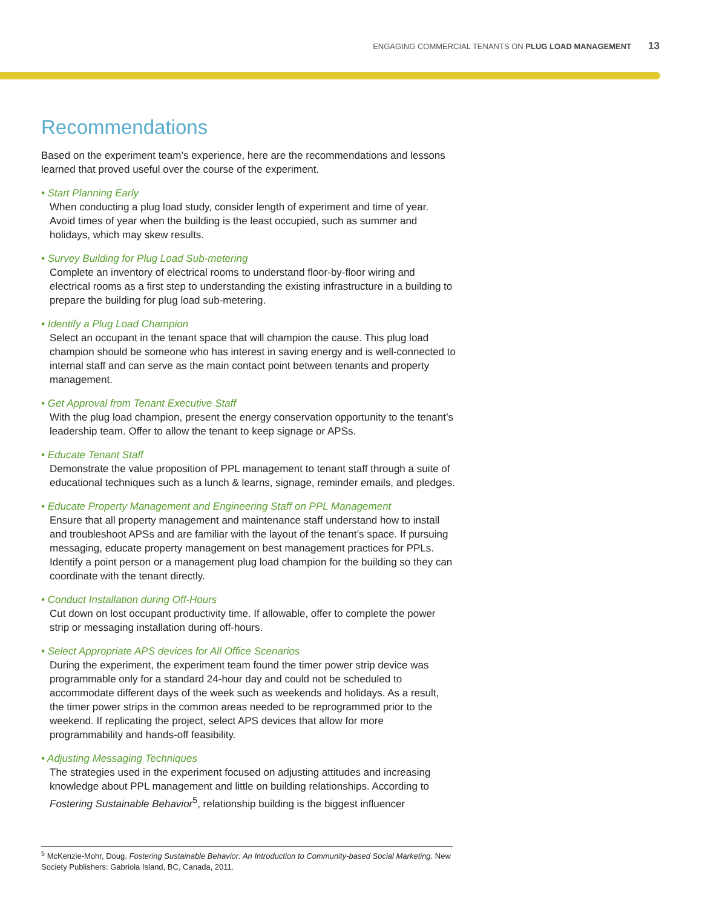ENGAGING COMMERCIAL TENANTS ON PLUG LOAD MANAGEMENT 13
Recommendations
Based on the experiment team’s experience, here are the recommendations and lessons learned that proved useful over the course of the experiment.
• Start Planning Early
When conducting a plug load study, consider length of experiment and time of year. Avoid times of year when the building is the least occupied, such as summer and holidays, which may skew results.
• Survey Building for Plug Load Sub-metering
Complete an inventory of electrical rooms to understand floor-by-floor wiring and electrical rooms as a first step to understanding the existing infrastructure in a building to prepare the building for plug load sub-metering.
• Identify a Plug Load Champion
Select an occupant in the tenant space that will champion the cause. This plug load champion should be someone who has interest in saving energy and is well-connected to internal staff and can serve as the main contact point between tenants and property management.
• Get Approval from Tenant Executive Staff
With the plug load champion, present the energy conservation opportunity to the tenant’s leadership team. Offer to allow the tenant to keep signage or APSs.
• Educate Tenant Staff
Demonstrate the value proposition of PPL management to tenant staff through a suite of educational techniques such as a lunch & learns, signage, reminder emails, and pledges.
• Educate Property Management and Engineering Staff on PPL Management
Ensure that all property management and maintenance staff understand how to install and troubleshoot APSs and are familiar with the layout of the tenant’s space. If pursuing messaging, educate property management on best management practices for PPLs. Identify a point person or a management plug load champion for the building so they can coordinate with the tenant directly.
• Conduct Installation during Off-Hours
Cut down on lost occupant productivity time. If allowable, offer to complete the power strip or messaging installation during off-hours.
• Select Appropriate APS devices for All Office Scenarios
During the experiment, the experiment team found the timer power strip device was programmable only for a standard 24-hour day and could not be scheduled to accommodate different days of the week such as weekends and holidays. As a result, the timer power strips in the common areas needed to be reprogrammed prior to the weekend. If replicating the project, select APS devices that allow for more programmability and hands-off feasibility.
• Adjusting Messaging Techniques
The strategies used in the experiment focused on adjusting attitudes and increasing knowledge about PPL management and little on building relationships. According to Fostering Sustainable Behavior<sup>5</sup>, relationship building is the biggest influencer
<sup>5</sup> McKenzie-Mohr, Doug. Fostering Sustainable Behavior: An Introduction to Community-based Social Marketing. New Society Publishers: Gabriola Island, BC, Canada, 2011.